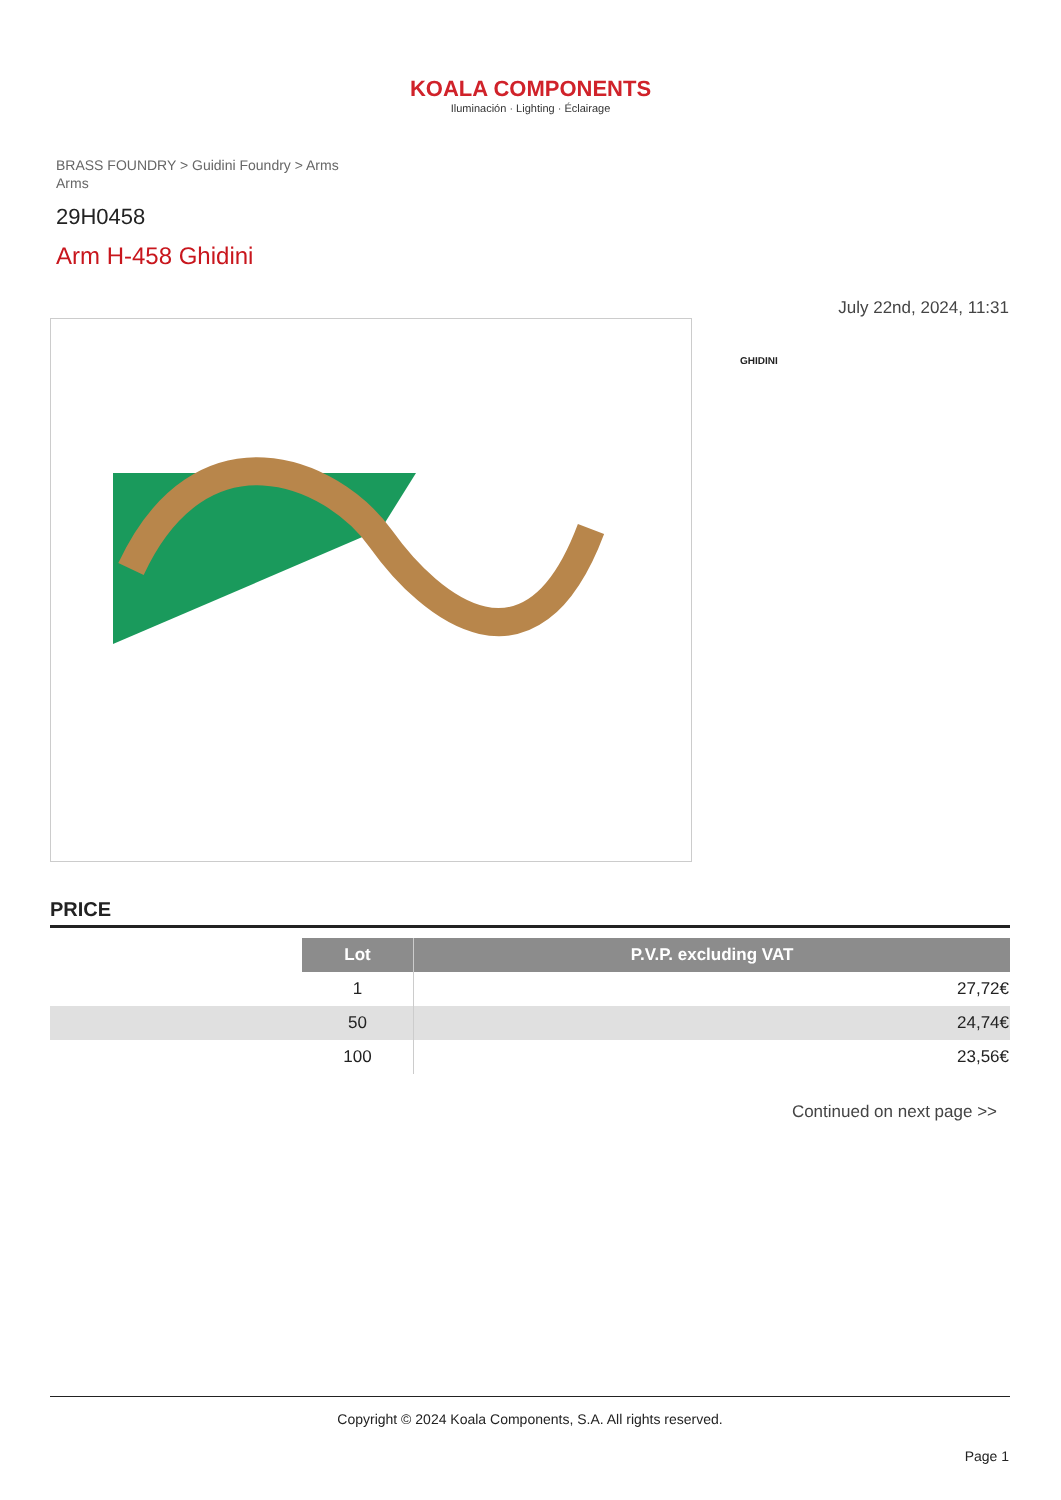KOALA COMPONENTS
Iluminación · Lighting · Éclairage
BRASS FOUNDRY > Guidini Foundry > Arms
Arms
29H0458
Arm H-458 Ghidini
July 22nd, 2024, 11:31
GHIDINI
PRICE
| | Lot | P.V.P. excluding VAT |
| --- | --- | --- |
| | 1 | 27,72€ |
| | 50 | 24,74€ |
| | 100 | 23,56€ |
Continued on next page >>
Copyright © 2024 Koala Components, S.A. All rights reserved.
Page 1